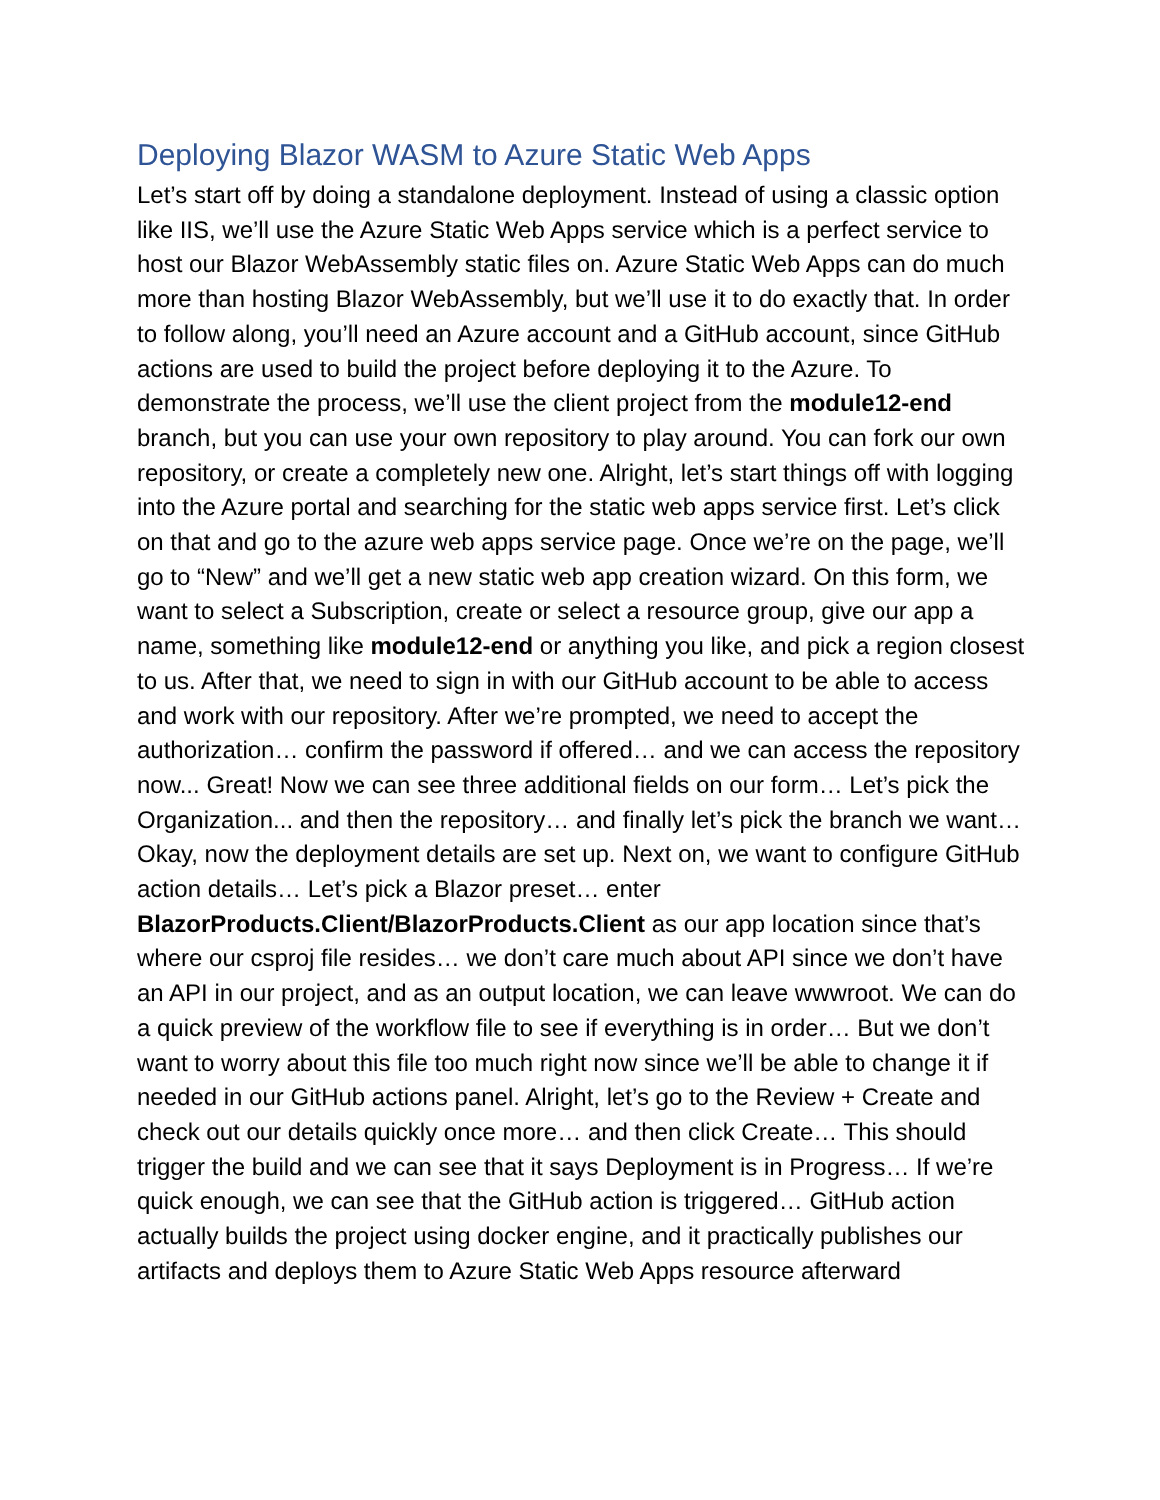Deploying Blazor WASM to Azure Static Web Apps
Let’s start off by doing a standalone deployment. Instead of using a classic option like IIS, we’ll use the Azure Static Web Apps service which is a perfect service to host our Blazor WebAssembly static files on. Azure Static Web Apps can do much more than hosting Blazor WebAssembly, but we’ll use it to do exactly that. In order to follow along, you’ll need an Azure account and a GitHub account, since GitHub actions are used to build the project before deploying it to the Azure. To demonstrate the process, we’ll use the client project from the module12-end branch, but you can use your own repository to play around. You can fork our own repository, or create a completely new one. Alright, let’s start things off with logging into the Azure portal and searching for the static web apps service first. Let’s click on that and go to the azure web apps service page. Once we’re on the page, we’ll go to “New” and we’ll get a new static web app creation wizard. On this form, we want to select a Subscription, create or select a resource group, give our app a name, something like module12-end or anything you like, and pick a region closest to us. After that, we need to sign in with our GitHub account to be able to access and work with our repository. After we’re prompted, we need to accept the authorization… confirm the password if offered… and we can access the repository now... Great! Now we can see three additional fields on our form… Let’s pick the Organization... and then the repository… and finally let’s pick the branch we want… Okay, now the deployment details are set up. Next on, we want to configure GitHub action details… Let’s pick a Blazor preset… enter BlazorProducts.Client/BlazorProducts.Client as our app location since that’s where our csproj file resides… we don’t care much about API since we don’t have an API in our project, and as an output location, we can leave wwwroot. We can do a quick preview of the workflow file to see if everything is in order… But we don’t want to worry about this file too much right now since we’ll be able to change it if needed in our GitHub actions panel. Alright, let’s go to the Review + Create and check out our details quickly once more… and then click Create… This should trigger the build and we can see that it says Deployment is in Progress… If we’re quick enough, we can see that the GitHub action is triggered… GitHub action actually builds the project using docker engine, and it practically publishes our artifacts and deploys them to Azure Static Web Apps resource afterward